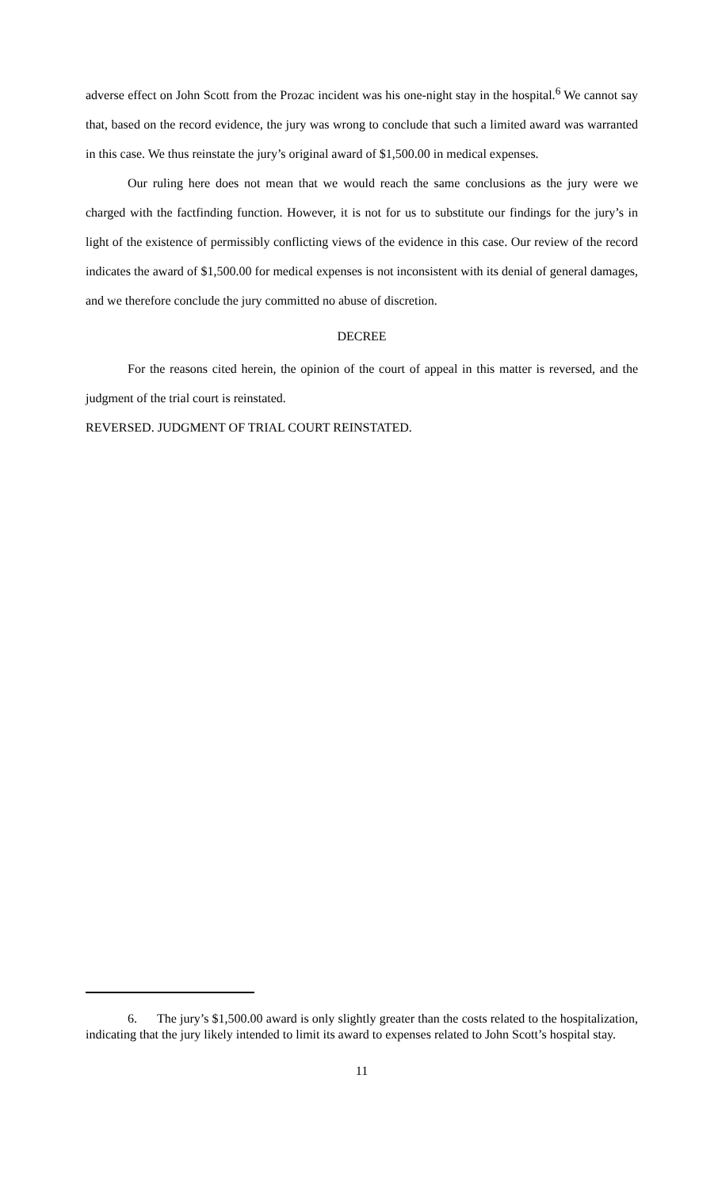adverse effect on John Scott from the Prozac incident was his one-night stay in the hospital.<sup>6</sup> We cannot say that, based on the record evidence, the jury was wrong to conclude that such a limited award was warranted in this case. We thus reinstate the jury’s original award of $1,500.00 in medical expenses.
Our ruling here does not mean that we would reach the same conclusions as the jury were we charged with the factfinding function. However, it is not for us to substitute our findings for the jury’s in light of the existence of permissibly conflicting views of the evidence in this case. Our review of the record indicates the award of $1,500.00 for medical expenses is not inconsistent with its denial of general damages, and we therefore conclude the jury committed no abuse of discretion.
DECREE
For the reasons cited herein, the opinion of the court of appeal in this matter is reversed, and the judgment of the trial court is reinstated.
REVERSED. JUDGMENT OF TRIAL COURT REINSTATED.
6. The jury’s $1,500.00 award is only slightly greater than the costs related to the hospitalization, indicating that the jury likely intended to limit its award to expenses related to John Scott’s hospital stay.
11